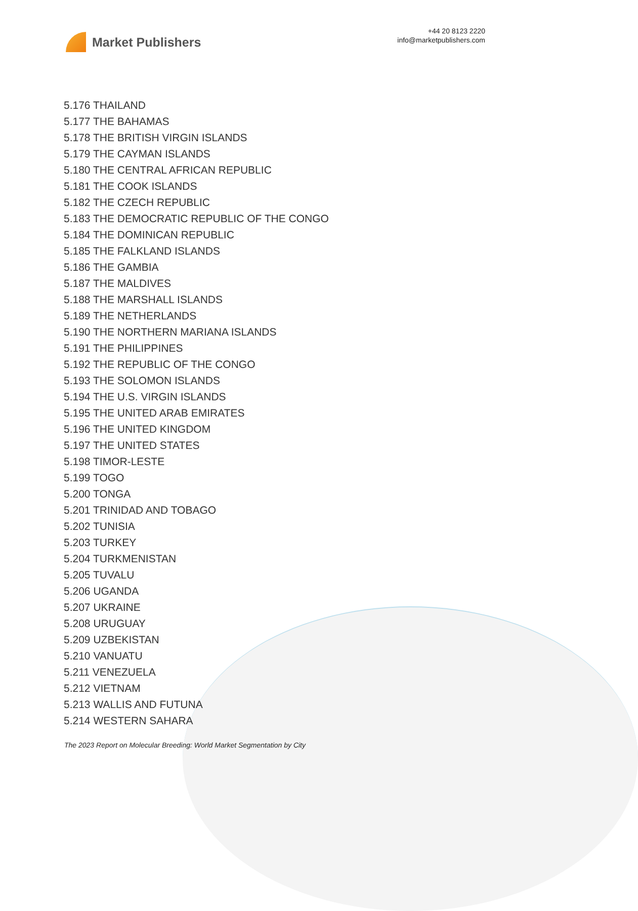Market Publishers
+44 20 8123 2220
info@marketpublishers.com
5.176 THAILAND
5.177 THE BAHAMAS
5.178 THE BRITISH VIRGIN ISLANDS
5.179 THE CAYMAN ISLANDS
5.180 THE CENTRAL AFRICAN REPUBLIC
5.181 THE COOK ISLANDS
5.182 THE CZECH REPUBLIC
5.183 THE DEMOCRATIC REPUBLIC OF THE CONGO
5.184 THE DOMINICAN REPUBLIC
5.185 THE FALKLAND ISLANDS
5.186 THE GAMBIA
5.187 THE MALDIVES
5.188 THE MARSHALL ISLANDS
5.189 THE NETHERLANDS
5.190 THE NORTHERN MARIANA ISLANDS
5.191 THE PHILIPPINES
5.192 THE REPUBLIC OF THE CONGO
5.193 THE SOLOMON ISLANDS
5.194 THE U.S. VIRGIN ISLANDS
5.195 THE UNITED ARAB EMIRATES
5.196 THE UNITED KINGDOM
5.197 THE UNITED STATES
5.198 TIMOR-LESTE
5.199 TOGO
5.200 TONGA
5.201 TRINIDAD AND TOBAGO
5.202 TUNISIA
5.203 TURKEY
5.204 TURKMENISTAN
5.205 TUVALU
5.206 UGANDA
5.207 UKRAINE
5.208 URUGUAY
5.209 UZBEKISTAN
5.210 VANUATU
5.211 VENEZUELA
5.212 VIETNAM
5.213 WALLIS AND FUTUNA
5.214 WESTERN SAHARA
The 2023 Report on Molecular Breeding: World Market Segmentation by City